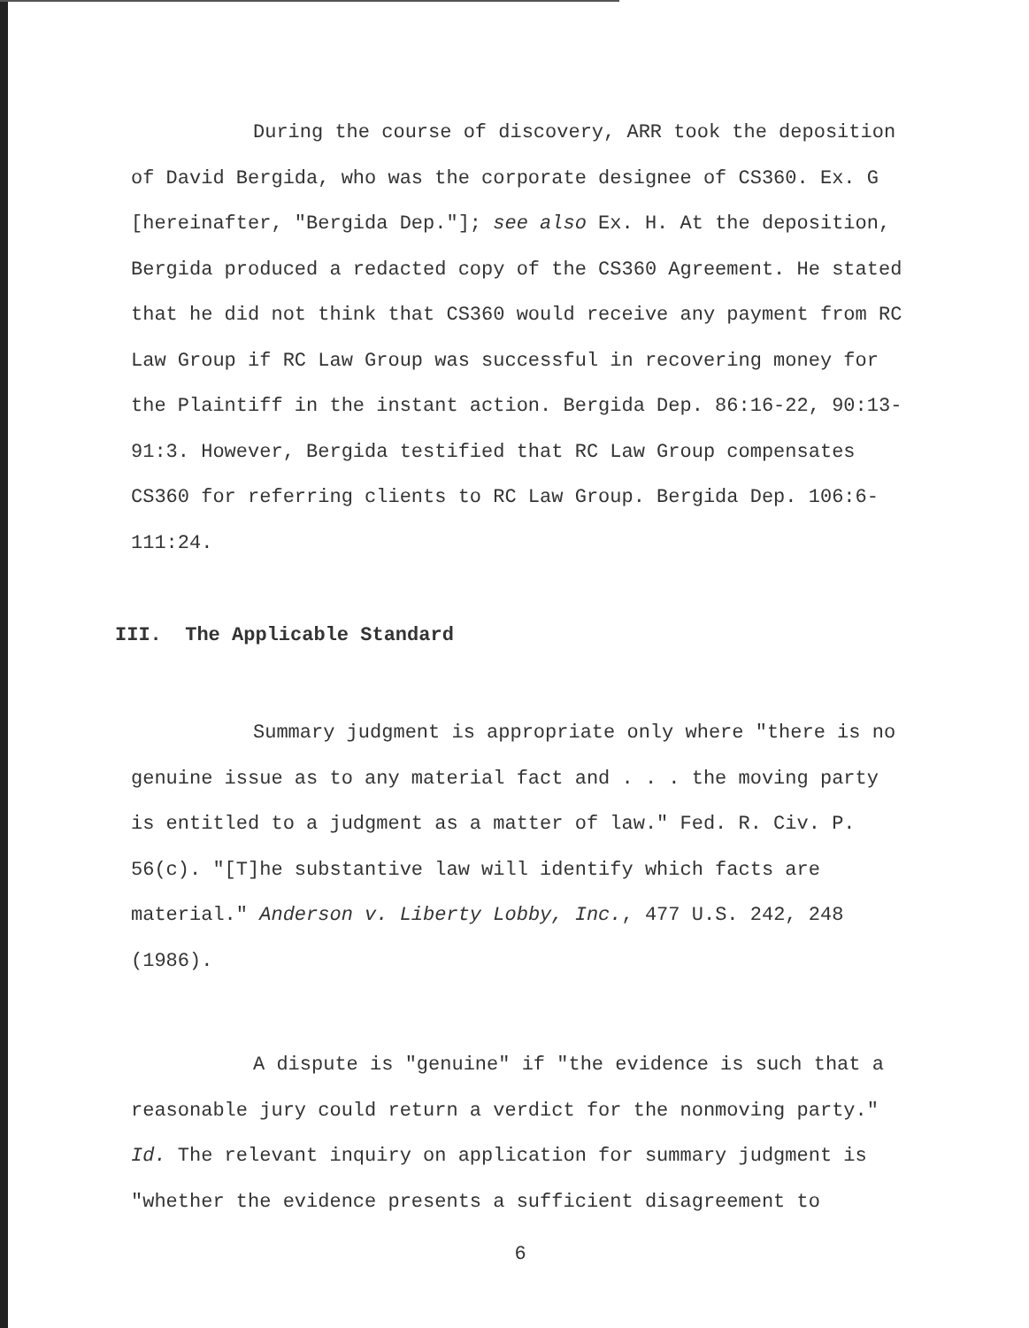During the course of discovery, ARR took the deposition of David Bergida, who was the corporate designee of CS360. Ex. G [hereinafter, "Bergida Dep."]; see also Ex. H. At the deposition, Bergida produced a redacted copy of the CS360 Agreement. He stated that he did not think that CS360 would receive any payment from RC Law Group if RC Law Group was successful in recovering money for the Plaintiff in the instant action. Bergida Dep. 86:16-22, 90:13-91:3. However, Bergida testified that RC Law Group compensates CS360 for referring clients to RC Law Group. Bergida Dep. 106:6-111:24.
III. The Applicable Standard
Summary judgment is appropriate only where "there is no genuine issue as to any material fact and . . . the moving party is entitled to a judgment as a matter of law." Fed. R. Civ. P. 56(c). "[T]he substantive law will identify which facts are material." Anderson v. Liberty Lobby, Inc., 477 U.S. 242, 248 (1986).
A dispute is "genuine" if "the evidence is such that a reasonable jury could return a verdict for the nonmoving party." Id. The relevant inquiry on application for summary judgment is "whether the evidence presents a sufficient disagreement to
6